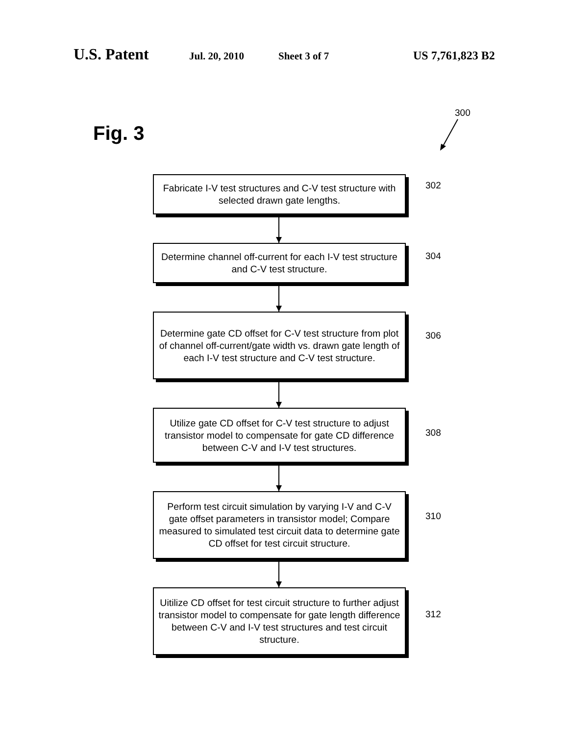U.S. Patent Jul. 20, 2010 Sheet 3 of 7 US 7,761,823 B2
Fig. 3
300
Fabricate I-V test structures and C-V test structure with selected drawn gate lengths.
302
Determine channel off-current for each I-V test structure and C-V test structure.
304
Determine gate CD offset for C-V test structure from plot of channel off-current/gate width vs. drawn gate length of each I-V test structure and C-V test structure.
306
Utilize gate CD offset for C-V test structure to adjust transistor model to compensate for gate CD difference between C-V and I-V test structures.
308
Perform test circuit simulation by varying I-V and C-V gate offset parameters in transistor model; Compare measured to simulated test circuit data to determine gate CD offset for test circuit structure.
310
Uitilize CD offset for test circuit structure to further adjust transistor model to compensate for gate length difference between C-V and I-V test structures and test circuit structure.
312